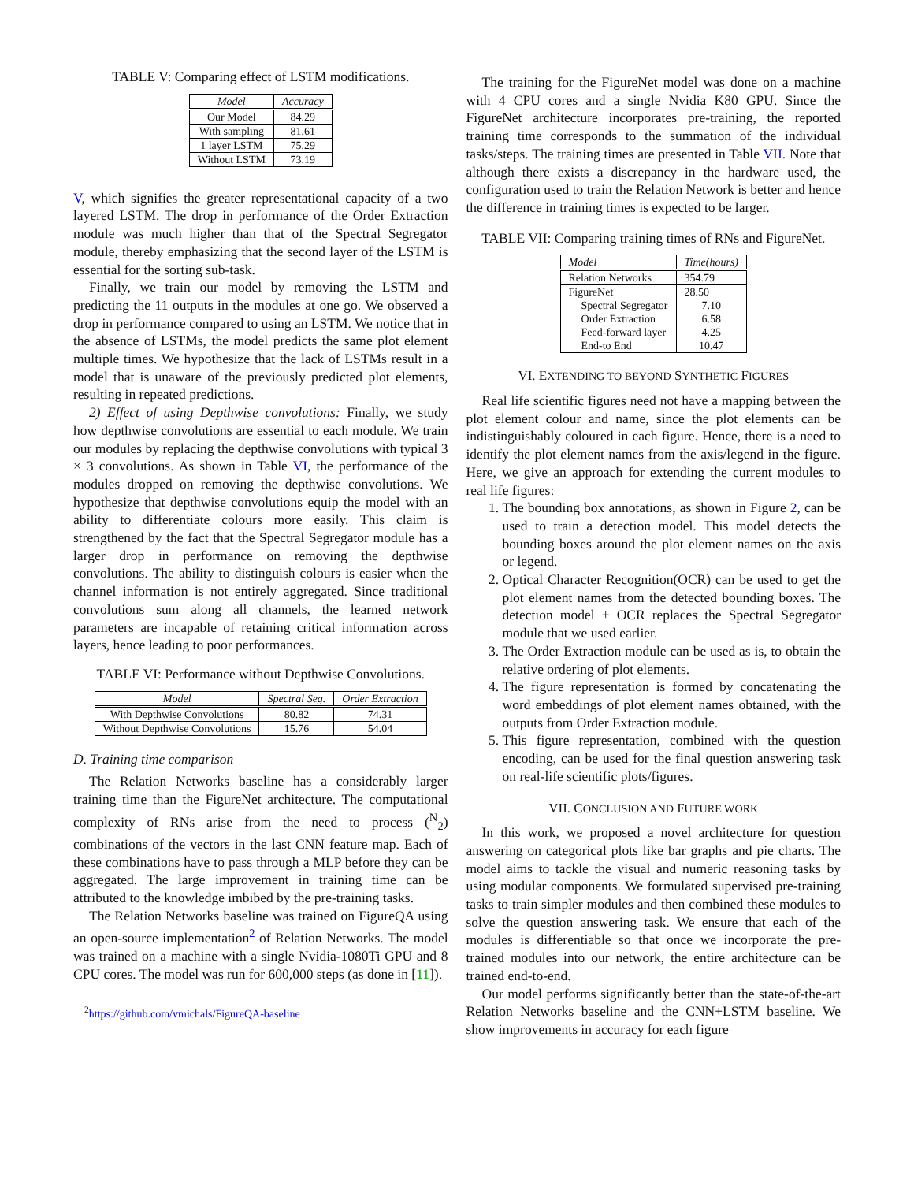TABLE V: Comparing effect of LSTM modifications.
| Model | Accuracy |
| --- | --- |
| Our Model | 84.29 |
| With sampling | 81.61 |
| 1 layer LSTM | 75.29 |
| Without LSTM | 73.19 |
V, which signifies the greater representational capacity of a two layered LSTM. The drop in performance of the Order Extraction module was much higher than that of the Spectral Segregator module, thereby emphasizing that the second layer of the LSTM is essential for the sorting sub-task.
Finally, we train our model by removing the LSTM and predicting the 11 outputs in the modules at one go. We observed a drop in performance compared to using an LSTM. We notice that in the absence of LSTMs, the model predicts the same plot element multiple times. We hypothesize that the lack of LSTMs result in a model that is unaware of the previously predicted plot elements, resulting in repeated predictions.
2) Effect of using Depthwise convolutions: Finally, we study how depthwise convolutions are essential to each module. We train our modules by replacing the depthwise convolutions with typical 3 × 3 convolutions. As shown in Table VI, the performance of the modules dropped on removing the depthwise convolutions. We hypothesize that depthwise convolutions equip the model with an ability to differentiate colours more easily. This claim is strengthened by the fact that the Spectral Segregator module has a larger drop in performance on removing the depthwise convolutions. The ability to distinguish colours is easier when the channel information is not entirely aggregated. Since traditional convolutions sum along all channels, the learned network parameters are incapable of retaining critical information across layers, hence leading to poor performances.
TABLE VI: Performance without Depthwise Convolutions.
| Model | Spectral Seg. | Order Extraction |
| --- | --- | --- |
| With Depthwise Convolutions | 80.82 | 74.31 |
| Without Depthwise Convolutions | 15.76 | 54.04 |
D. Training time comparison
The Relation Networks baseline has a considerably larger training time than the FigureNet architecture. The computational complexity of RNs arise from the need to process (<sup>N</sup><sub>2</sub>) combinations of the vectors in the last CNN feature map. Each of these combinations have to pass through a MLP before they can be aggregated. The large improvement in training time can be attributed to the knowledge imbibed by the pre-training tasks.
The Relation Networks baseline was trained on FigureQA using an open-source implementation<sup>2</sup> of Relation Networks. The model was trained on a machine with a single Nvidia-1080Ti GPU and 8 CPU cores. The model was run for 600,000 steps (as done in [11]).
<sup>2</sup> https://github.com/vmichals/FigureQA-baseline
The training for the FigureNet model was done on a machine with 4 CPU cores and a single Nvidia K80 GPU. Since the FigureNet architecture incorporates pre-training, the reported training time corresponds to the summation of the individual tasks/steps. The training times are presented in Table VII. Note that although there exists a discrepancy in the hardware used, the configuration used to train the Relation Network is better and hence the difference in training times is expected to be larger.
TABLE VII: Comparing training times of RNs and FigureNet.
| Model | Time(hours) |
| --- | --- |
| Relation Networks | 354.79 |
| FigureNet | 28.50 |
| Spectral Segregator | 7.10 |
| Order Extraction | 6.58 |
| Feed-forward layer | 4.25 |
| End-to End | 10.47 |
VI. EXTENDING TO BEYOND SYNTHETIC FIGURES
Real life scientific figures need not have a mapping between the plot element colour and name, since the plot elements can be indistinguishably coloured in each figure. Hence, there is a need to identify the plot element names from the axis/legend in the figure. Here, we give an approach for extending the current modules to real life figures:
1. The bounding box annotations, as shown in Figure 2, can be used to train a detection model. This model detects the bounding boxes around the plot element names on the axis or legend.
2. Optical Character Recognition(OCR) can be used to get the plot element names from the detected bounding boxes. The detection model + OCR replaces the Spectral Segregator module that we used earlier.
3. The Order Extraction module can be used as is, to obtain the relative ordering of plot elements.
4. The figure representation is formed by concatenating the word embeddings of plot element names obtained, with the outputs from Order Extraction module.
5. This figure representation, combined with the question encoding, can be used for the final question answering task on real-life scientific plots/figures.
VII. CONCLUSION AND FUTURE WORK
In this work, we proposed a novel architecture for question answering on categorical plots like bar graphs and pie charts. The model aims to tackle the visual and numeric reasoning tasks by using modular components. We formulated supervised pre-training tasks to train simpler modules and then combined these modules to solve the question answering task. We ensure that each of the modules is differentiable so that once we incorporate the pre-trained modules into our network, the entire architecture can be trained end-to-end.
Our model performs significantly better than the state-of-the-art Relation Networks baseline and the CNN+LSTM baseline. We show improvements in accuracy for each figure